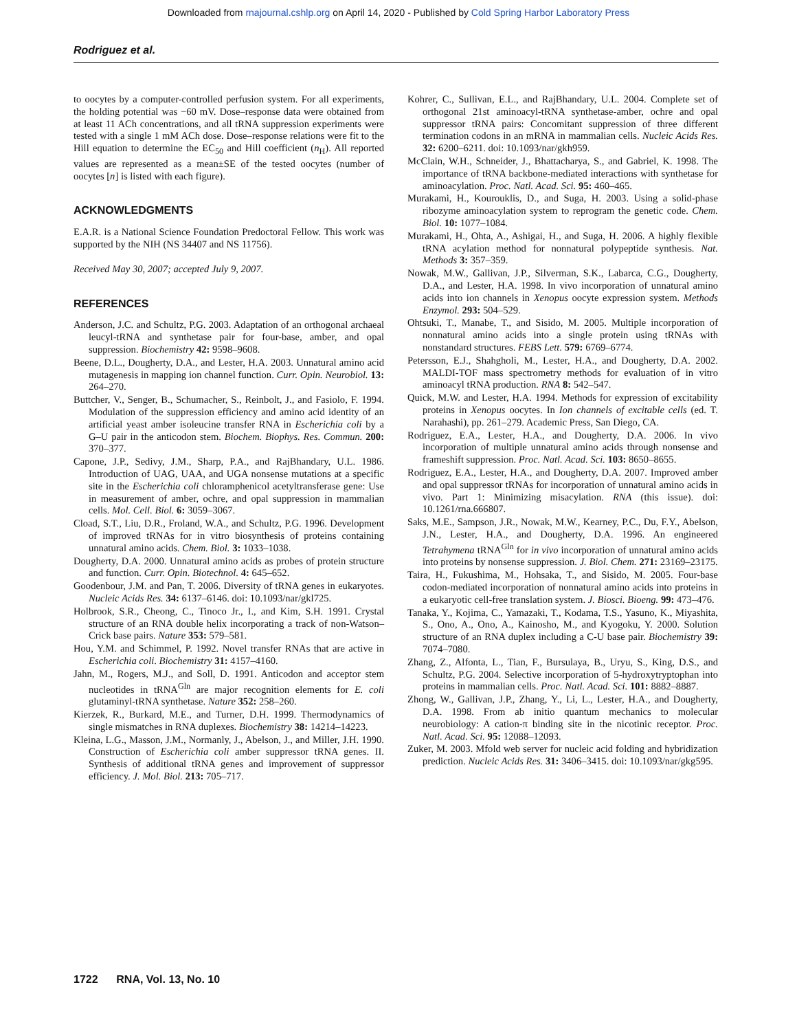Downloaded from rnajournal.cshlp.org on April 14, 2020 - Published by Cold Spring Harbor Laboratory Press
Rodriguez et al.
to oocytes by a computer-controlled perfusion system. For all experiments, the holding potential was −60 mV. Dose–response data were obtained from at least 11 ACh concentrations, and all tRNA suppression experiments were tested with a single 1 mM ACh dose. Dose–response relations were fit to the Hill equation to determine the EC<sub>50</sub> and Hill coefficient (n<sub>H</sub>). All reported values are represented as a mean±SE of the tested oocytes (number of oocytes [n] is listed with each figure).
ACKNOWLEDGMENTS
E.A.R. is a National Science Foundation Predoctoral Fellow. This work was supported by the NIH (NS 34407 and NS 11756).
Received May 30, 2007; accepted July 9, 2007.
REFERENCES
Anderson, J.C. and Schultz, P.G. 2003. Adaptation of an orthogonal archaeal leucyl-tRNA and synthetase pair for four-base, amber, and opal suppression. Biochemistry 42: 9598–9608.
Beene, D.L., Dougherty, D.A., and Lester, H.A. 2003. Unnatural amino acid mutagenesis in mapping ion channel function. Curr. Opin. Neurobiol. 13: 264–270.
Buttcher, V., Senger, B., Schumacher, S., Reinbolt, J., and Fasiolo, F. 1994. Modulation of the suppression efficiency and amino acid identity of an artificial yeast amber isoleucine transfer RNA in Escherichia coli by a G–U pair in the anticodon stem. Biochem. Biophys. Res. Commun. 200: 370–377.
Capone, J.P., Sedivy, J.M., Sharp, P.A., and RajBhandary, U.L. 1986. Introduction of UAG, UAA, and UGA nonsense mutations at a specific site in the Escherichia coli chloramphenicol acetyltransferase gene: Use in measurement of amber, ochre, and opal suppression in mammalian cells. Mol. Cell. Biol. 6: 3059–3067.
Cload, S.T., Liu, D.R., Froland, W.A., and Schultz, P.G. 1996. Development of improved tRNAs for in vitro biosynthesis of proteins containing unnatural amino acids. Chem. Biol. 3: 1033–1038.
Dougherty, D.A. 2000. Unnatural amino acids as probes of protein structure and function. Curr. Opin. Biotechnol. 4: 645–652.
Goodenbour, J.M. and Pan, T. 2006. Diversity of tRNA genes in eukaryotes. Nucleic Acids Res. 34: 6137–6146. doi: 10.1093/nar/gkl725.
Holbrook, S.R., Cheong, C., Tinoco Jr., I., and Kim, S.H. 1991. Crystal structure of an RNA double helix incorporating a track of non-Watson–Crick base pairs. Nature 353: 579–581.
Hou, Y.M. and Schimmel, P. 1992. Novel transfer RNAs that are active in Escherichia coli. Biochemistry 31: 4157–4160.
Jahn, M., Rogers, M.J., and Soll, D. 1991. Anticodon and acceptor stem nucleotides in tRNA<sup>Gln</sup> are major recognition elements for E. coli glutaminyl-tRNA synthetase. Nature 352: 258–260.
Kierzek, R., Burkard, M.E., and Turner, D.H. 1999. Thermodynamics of single mismatches in RNA duplexes. Biochemistry 38: 14214–14223.
Kleina, L.G., Masson, J.M., Normanly, J., Abelson, J., and Miller, J.H. 1990. Construction of Escherichia coli amber suppressor tRNA genes. II. Synthesis of additional tRNA genes and improvement of suppressor efficiency. J. Mol. Biol. 213: 705–717.
Kohrer, C., Sullivan, E.L., and RajBhandary, U.L. 2004. Complete set of orthogonal 21st aminoacyl-tRNA synthetase-amber, ochre and opal suppressor tRNA pairs: Concomitant suppression of three different termination codons in an mRNA in mammalian cells. Nucleic Acids Res. 32: 6200–6211. doi: 10.1093/nar/gkh959.
McClain, W.H., Schneider, J., Bhattacharya, S., and Gabriel, K. 1998. The importance of tRNA backbone-mediated interactions with synthetase for aminoacylation. Proc. Natl. Acad. Sci. 95: 460–465.
Murakami, H., Kourouklis, D., and Suga, H. 2003. Using a solid-phase ribozyme aminoacylation system to reprogram the genetic code. Chem. Biol. 10: 1077–1084.
Murakami, H., Ohta, A., Ashigai, H., and Suga, H. 2006. A highly flexible tRNA acylation method for nonnatural polypeptide synthesis. Nat. Methods 3: 357–359.
Nowak, M.W., Gallivan, J.P., Silverman, S.K., Labarca, C.G., Dougherty, D.A., and Lester, H.A. 1998. In vivo incorporation of unnatural amino acids into ion channels in Xenopus oocyte expression system. Methods Enzymol. 293: 504–529.
Ohtsuki, T., Manabe, T., and Sisido, M. 2005. Multiple incorporation of nonnatural amino acids into a single protein using tRNAs with nonstandard structures. FEBS Lett. 579: 6769–6774.
Petersson, E.J., Shahgholi, M., Lester, H.A., and Dougherty, D.A. 2002. MALDI-TOF mass spectrometry methods for evaluation of in vitro aminoacyl tRNA production. RNA 8: 542–547.
Quick, M.W. and Lester, H.A. 1994. Methods for expression of excitability proteins in Xenopus oocytes. In Ion channels of excitable cells (ed. T. Narahashi), pp. 261–279. Academic Press, San Diego, CA.
Rodriguez, E.A., Lester, H.A., and Dougherty, D.A. 2006. In vivo incorporation of multiple unnatural amino acids through nonsense and frameshift suppression. Proc. Natl. Acad. Sci. 103: 8650–8655.
Rodriguez, E.A., Lester, H.A., and Dougherty, D.A. 2007. Improved amber and opal suppressor tRNAs for incorporation of unnatural amino acids in vivo. Part 1: Minimizing misacylation. RNA (this issue). doi: 10.1261/rna.666807.
Saks, M.E., Sampson, J.R., Nowak, M.W., Kearney, P.C., Du, F.Y., Abelson, J.N., Lester, H.A., and Dougherty, D.A. 1996. An engineered Tetrahymena tRNA<sup>Gln</sup> for in vivo incorporation of unnatural amino acids into proteins by nonsense suppression. J. Biol. Chem. 271: 23169–23175.
Taira, H., Fukushima, M., Hohsaka, T., and Sisido, M. 2005. Four-base codon-mediated incorporation of nonnatural amino acids into proteins in a eukaryotic cell-free translation system. J. Biosci. Bioeng. 99: 473–476.
Tanaka, Y., Kojima, C., Yamazaki, T., Kodama, T.S., Yasuno, K., Miyashita, S., Ono, A., Ono, A., Kainosho, M., and Kyogoku, Y. 2000. Solution structure of an RNA duplex including a C-U base pair. Biochemistry 39: 7074–7080.
Zhang, Z., Alfonta, L., Tian, F., Bursulaya, B., Uryu, S., King, D.S., and Schultz, P.G. 2004. Selective incorporation of 5-hydroxytryptophan into proteins in mammalian cells. Proc. Natl. Acad. Sci. 101: 8882–8887.
Zhong, W., Gallivan, J.P., Zhang, Y., Li, L., Lester, H.A., and Dougherty, D.A. 1998. From ab initio quantum mechanics to molecular neurobiology: A cation-π binding site in the nicotinic receptor. Proc. Natl. Acad. Sci. 95: 12088–12093.
Zuker, M. 2003. Mfold web server for nucleic acid folding and hybridization prediction. Nucleic Acids Res. 31: 3406–3415. doi: 10.1093/nar/gkg595.
1722 RNA, Vol. 13, No. 10